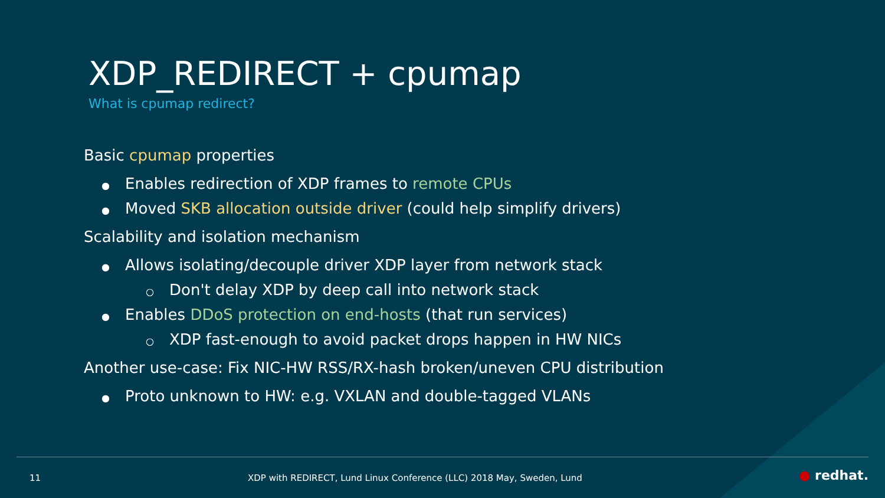XDP_REDIRECT + cpumap
What is cpumap redirect?
Basic cpumap properties
● Enables redirection of XDP frames to remote CPUs
● Moved SKB allocation outside driver (could help simplify drivers)
Scalability and isolation mechanism
● Allows isolating/decouple driver XDP layer from network stack
○ Don't delay XDP by deep call into network stack
● Enables DDoS protection on end-hosts (that run services)
○ XDP fast-enough to avoid packet drops happen in HW NICs
Another use-case: Fix NIC-HW RSS/RX-hash broken/uneven CPU distribution
● Proto unknown to HW: e.g. VXLAN and double-tagged VLANs
11 XDP with REDIRECT, Lund Linux Conference (LLC) 2018 May, Sweden, Lund ● redhat.